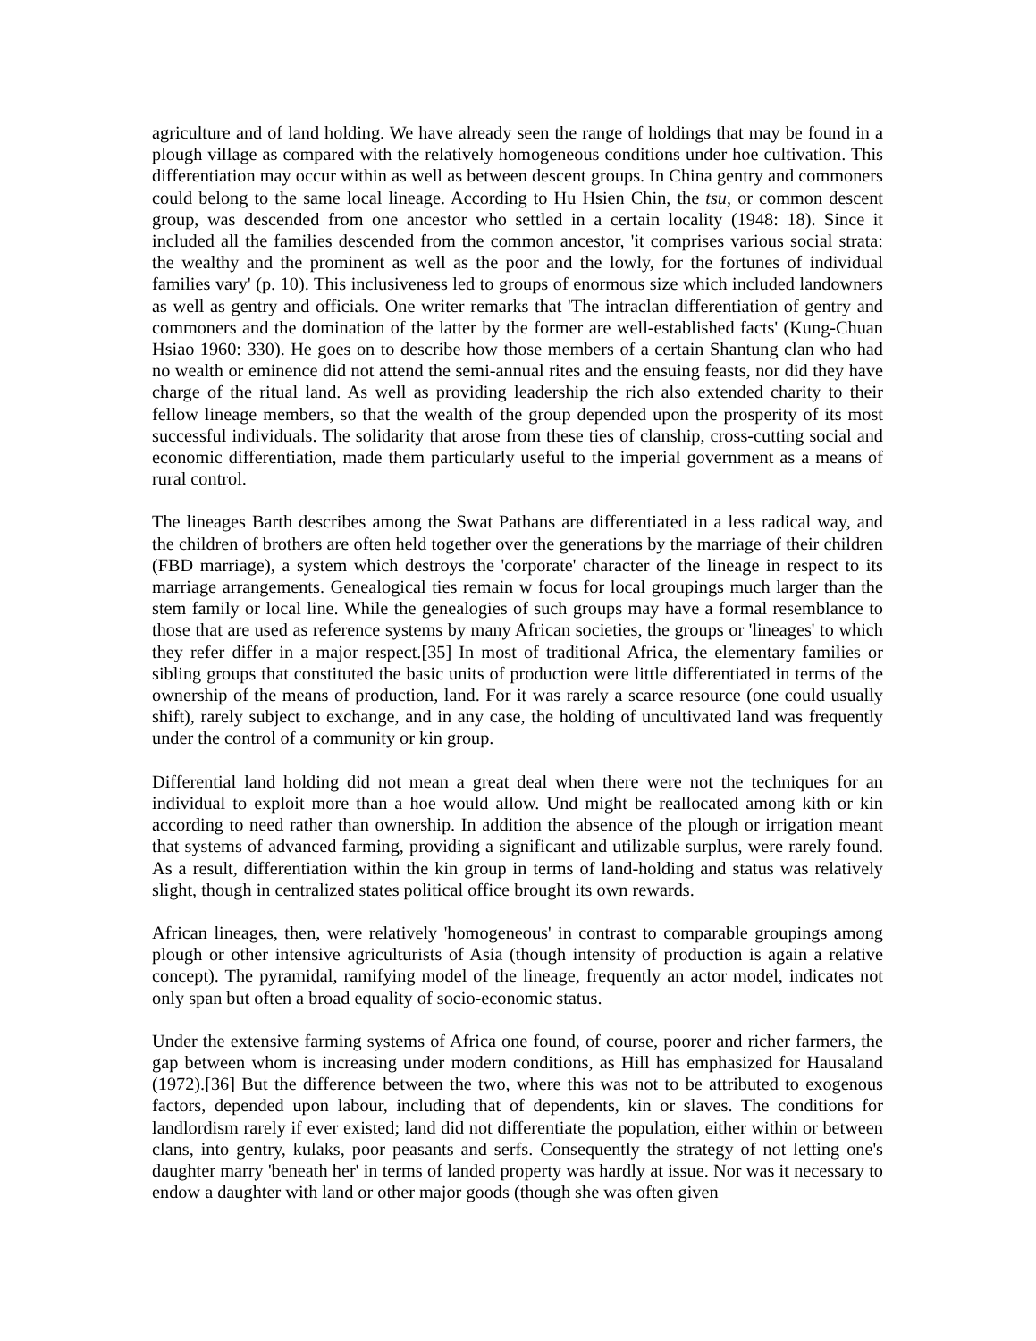agriculture and of land holding. We have already seen the range of holdings that may be found in a plough village as compared with the relatively homogeneous conditions under hoe cultivation. This differentiation may occur within as well as between descent groups. In China gentry and commoners could belong to the same local lineage. According to Hu Hsien Chin, the tsu, or common descent group, was descended from one ancestor who settled in a certain locality (1948: 18). Since it included all the families descended from the common ancestor, 'it comprises various social strata: the wealthy and the prominent as well as the poor and the lowly, for the fortunes of individual families vary' (p. 10). This inclusiveness led to groups of enormous size which included landowners as well as gentry and officials. One writer remarks that 'The intraclan differentiation of gentry and commoners and the domination of the latter by the former are well-established facts' (Kung-Chuan Hsiao 1960: 330). He goes on to describe how those members of a certain Shantung clan who had no wealth or eminence did not attend the semi-annual rites and the ensuing feasts, nor did they have charge of the ritual land. As well as providing leadership the rich also extended charity to their fellow lineage members, so that the wealth of the group depended upon the prosperity of its most successful individuals. The solidarity that arose from these ties of clanship, cross-cutting social and economic differentiation, made them particularly useful to the imperial government as a means of rural control.
The lineages Barth describes among the Swat Pathans are differentiated in a less radical way, and the children of brothers are often held together over the generations by the marriage of their children (FBD marriage), a system which destroys the 'corporate' character of the lineage in respect to its marriage arrangements. Genealogical ties remain w focus for local groupings much larger than the stem family or local line. While the genealogies of such groups may have a formal resemblance to those that are used as reference systems by many African societies, the groups or 'lineages' to which they refer differ in a major respect.[35] In most of traditional Africa, the elementary families or sibling groups that constituted the basic units of production were little differentiated in terms of the ownership of the means of production, land. For it was rarely a scarce resource (one could usually shift), rarely subject to exchange, and in any case, the holding of uncultivated land was frequently under the control of a community or kin group.
Differential land holding did not mean a great deal when there were not the techniques for an individual to exploit more than a hoe would allow. Und might be reallocated among kith or kin according to need rather than ownership. In addition the absence of the plough or irrigation meant that systems of advanced farming, providing a significant and utilizable surplus, were rarely found. As a result, differentiation within the kin group in terms of land-holding and status was relatively slight, though in centralized states political office brought its own rewards.
African lineages, then, were relatively 'homogeneous' in contrast to comparable groupings among plough or other intensive agriculturists of Asia (though intensity of production is again a relative concept). The pyramidal, ramifying model of the lineage, frequently an actor model, indicates not only span but often a broad equality of socio-economic status.
Under the extensive farming systems of Africa one found, of course, poorer and richer farmers, the gap between whom is increasing under modern conditions, as Hill has emphasized for Hausaland (1972).[36] But the difference between the two, where this was not to be attributed to exogenous factors, depended upon labour, including that of dependents, kin or slaves. The conditions for landlordism rarely if ever existed; land did not differentiate the population, either within or between clans, into gentry, kulaks, poor peasants and serfs. Consequently the strategy of not letting one's daughter marry 'beneath her' in terms of landed property was hardly at issue. Nor was it necessary to endow a daughter with land or other major goods (though she was often given